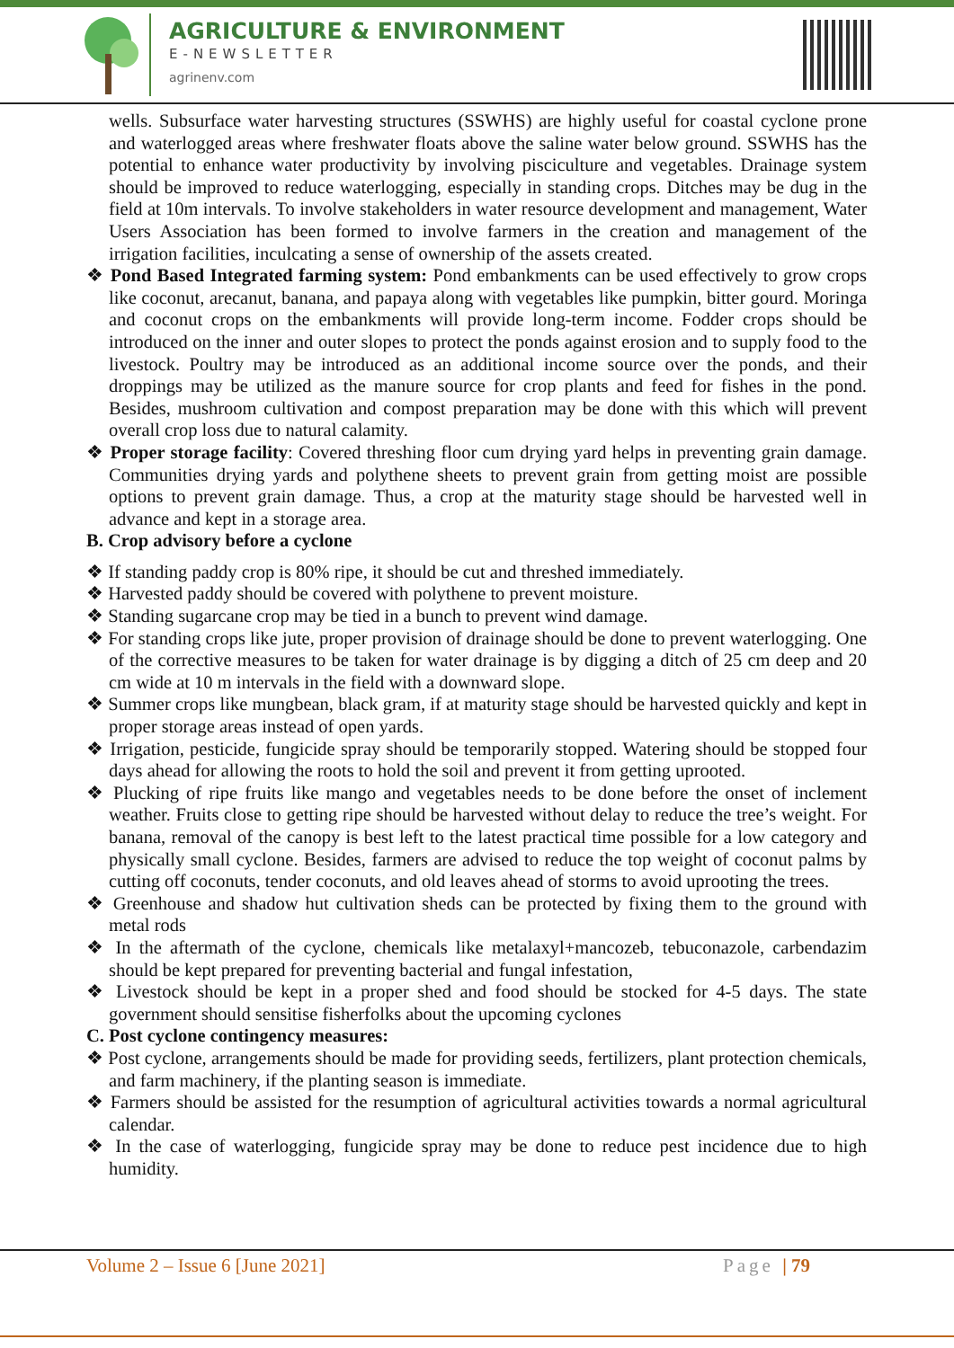AGRICULTURE & ENVIRONMENT
E-NEWSLETTER
agrinenv.com
wells. Subsurface water harvesting structures (SSWHS) are highly useful for coastal cyclone prone and waterlogged areas where freshwater floats above the saline water below ground. SSWHS has the potential to enhance water productivity by involving pisciculture and vegetables. Drainage system should be improved to reduce waterlogging, especially in standing crops. Ditches may be dug in the field at 10m intervals. To involve stakeholders in water resource development and management, Water Users Association has been formed to involve farmers in the creation and management of the irrigation facilities, inculcating a sense of ownership of the assets created.
❖ Pond Based Integrated farming system: Pond embankments can be used effectively to grow crops like coconut, arecanut, banana, and papaya along with vegetables like pumpkin, bitter gourd. Moringa and coconut crops on the embankments will provide long-term income. Fodder crops should be introduced on the inner and outer slopes to protect the ponds against erosion and to supply food to the livestock. Poultry may be introduced as an additional income source over the ponds, and their droppings may be utilized as the manure source for crop plants and feed for fishes in the pond. Besides, mushroom cultivation and compost preparation may be done with this which will prevent overall crop loss due to natural calamity.
❖ Proper storage facility: Covered threshing floor cum drying yard helps in preventing grain damage. Communities drying yards and polythene sheets to prevent grain from getting moist are possible options to prevent grain damage. Thus, a crop at the maturity stage should be harvested well in advance and kept in a storage area.
B. Crop advisory before a cyclone
❖ If standing paddy crop is 80% ripe, it should be cut and threshed immediately.
❖ Harvested paddy should be covered with polythene to prevent moisture.
❖ Standing sugarcane crop may be tied in a bunch to prevent wind damage.
❖ For standing crops like jute, proper provision of drainage should be done to prevent waterlogging. One of the corrective measures to be taken for water drainage is by digging a ditch of 25 cm deep and 20 cm wide at 10 m intervals in the field with a downward slope.
❖ Summer crops like mungbean, black gram, if at maturity stage should be harvested quickly and kept in proper storage areas instead of open yards.
❖ Irrigation, pesticide, fungicide spray should be temporarily stopped. Watering should be stopped four days ahead for allowing the roots to hold the soil and prevent it from getting uprooted.
❖ Plucking of ripe fruits like mango and vegetables needs to be done before the onset of inclement weather. Fruits close to getting ripe should be harvested without delay to reduce the tree’s weight. For banana, removal of the canopy is best left to the latest practical time possible for a low category and physically small cyclone. Besides, farmers are advised to reduce the top weight of coconut palms by cutting off coconuts, tender coconuts, and old leaves ahead of storms to avoid uprooting the trees.
❖ Greenhouse and shadow hut cultivation sheds can be protected by fixing them to the ground with metal rods
❖ In the aftermath of the cyclone, chemicals like metalaxyl+mancozeb, tebuconazole, carbendazim should be kept prepared for preventing bacterial and fungal infestation,
❖ Livestock should be kept in a proper shed and food should be stocked for 4-5 days. The state government should sensitise fisherfolks about the upcoming cyclones
C. Post cyclone contingency measures:
❖ Post cyclone, arrangements should be made for providing seeds, fertilizers, plant protection chemicals, and farm machinery, if the planting season is immediate.
❖ Farmers should be assisted for the resumption of agricultural activities towards a normal agricultural calendar.
❖ In the case of waterlogging, fungicide spray may be done to reduce pest incidence due to high humidity.
Volume 2 – Issue 6 [June 2021] Page | 79